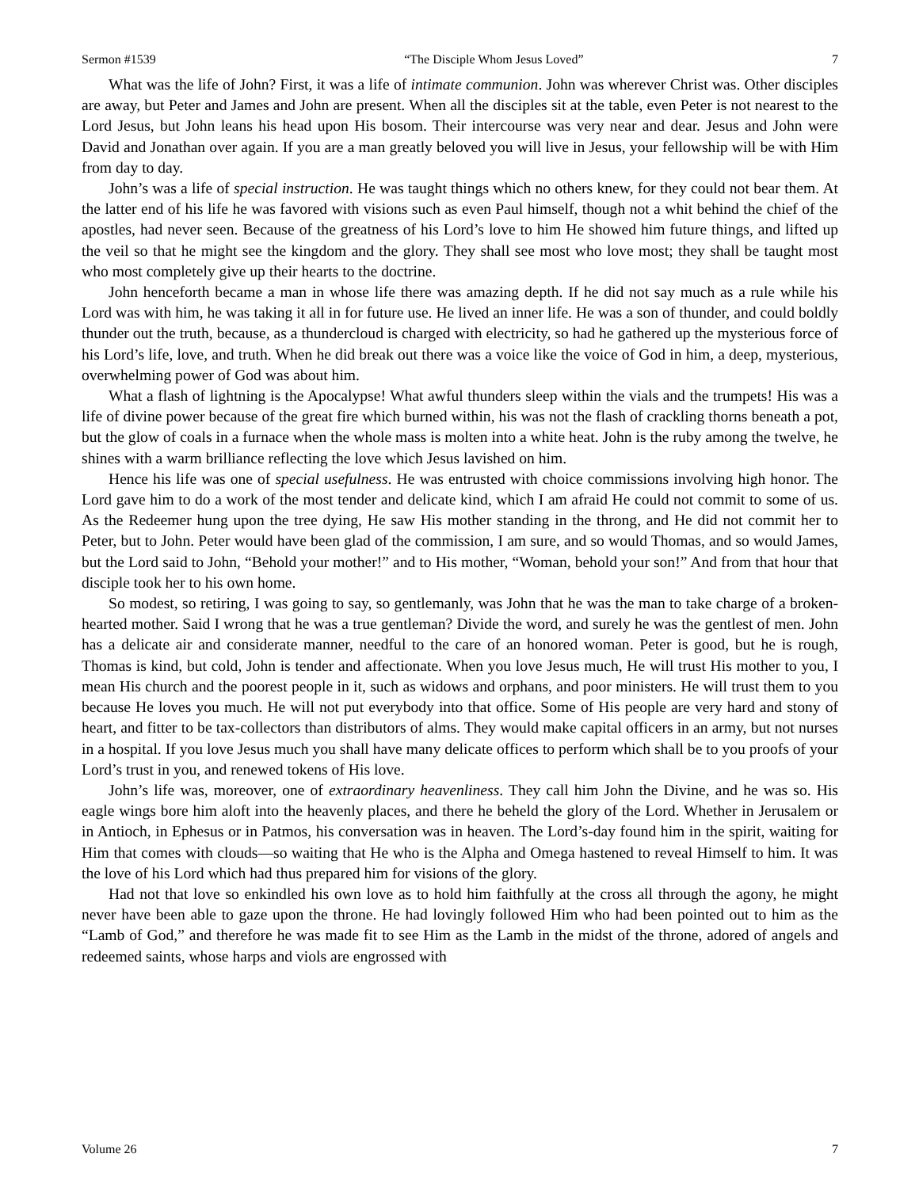Sermon #1539 “The Disciple Whom Jesus Loved” 7
What was the life of John? First, it was a life of intimate communion. John was wherever Christ was. Other disciples are away, but Peter and James and John are present. When all the disciples sit at the table, even Peter is not nearest to the Lord Jesus, but John leans his head upon His bosom. Their intercourse was very near and dear. Jesus and John were David and Jonathan over again. If you are a man greatly beloved you will live in Jesus, your fellowship will be with Him from day to day.
John’s was a life of special instruction. He was taught things which no others knew, for they could not bear them. At the latter end of his life he was favored with visions such as even Paul himself, though not a whit behind the chief of the apostles, had never seen. Because of the greatness of his Lord’s love to him He showed him future things, and lifted up the veil so that he might see the kingdom and the glory. They shall see most who love most; they shall be taught most who most completely give up their hearts to the doctrine.
John henceforth became a man in whose life there was amazing depth. If he did not say much as a rule while his Lord was with him, he was taking it all in for future use. He lived an inner life. He was a son of thunder, and could boldly thunder out the truth, because, as a thundercloud is charged with electricity, so had he gathered up the mysterious force of his Lord’s life, love, and truth. When he did break out there was a voice like the voice of God in him, a deep, mysterious, overwhelming power of God was about him.
What a flash of lightning is the Apocalypse! What awful thunders sleep within the vials and the trumpets! His was a life of divine power because of the great fire which burned within, his was not the flash of crackling thorns beneath a pot, but the glow of coals in a furnace when the whole mass is molten into a white heat. John is the ruby among the twelve, he shines with a warm brilliance reflecting the love which Jesus lavished on him.
Hence his life was one of special usefulness. He was entrusted with choice commissions involving high honor. The Lord gave him to do a work of the most tender and delicate kind, which I am afraid He could not commit to some of us. As the Redeemer hung upon the tree dying, He saw His mother standing in the throng, and He did not commit her to Peter, but to John. Peter would have been glad of the commission, I am sure, and so would Thomas, and so would James, but the Lord said to John, “Behold your mother!” and to His mother, “Woman, behold your son!” And from that hour that disciple took her to his own home.
So modest, so retiring, I was going to say, so gentlemanly, was John that he was the man to take charge of a broken-hearted mother. Said I wrong that he was a true gentleman? Divide the word, and surely he was the gentlest of men. John has a delicate air and considerate manner, needful to the care of an honored woman. Peter is good, but he is rough, Thomas is kind, but cold, John is tender and affectionate. When you love Jesus much, He will trust His mother to you, I mean His church and the poorest people in it, such as widows and orphans, and poor ministers. He will trust them to you because He loves you much. He will not put everybody into that office. Some of His people are very hard and stony of heart, and fitter to be tax-collectors than distributors of alms. They would make capital officers in an army, but not nurses in a hospital. If you love Jesus much you shall have many delicate offices to perform which shall be to you proofs of your Lord’s trust in you, and renewed tokens of His love.
John’s life was, moreover, one of extraordinary heavenliness. They call him John the Divine, and he was so. His eagle wings bore him aloft into the heavenly places, and there he beheld the glory of the Lord. Whether in Jerusalem or in Antioch, in Ephesus or in Patmos, his conversation was in heaven. The Lord’s-day found him in the spirit, waiting for Him that comes with clouds—so waiting that He who is the Alpha and Omega hastened to reveal Himself to him. It was the love of his Lord which had thus prepared him for visions of the glory.
Had not that love so enkindled his own love as to hold him faithfully at the cross all through the agony, he might never have been able to gaze upon the throne. He had lovingly followed Him who had been pointed out to him as the “Lamb of God,” and therefore he was made fit to see Him as the Lamb in the midst of the throne, adored of angels and redeemed saints, whose harps and viols are engrossed with
Volume 26 7